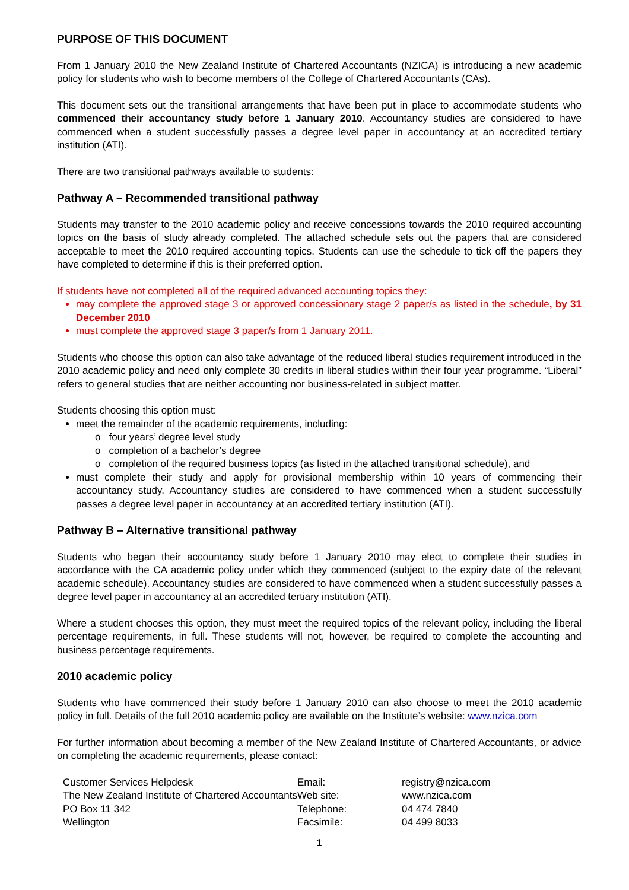PURPOSE OF THIS DOCUMENT
From 1 January 2010 the New Zealand Institute of Chartered Accountants (NZICA) is introducing a new academic policy for students who wish to become members of the College of Chartered Accountants (CAs).
This document sets out the transitional arrangements that have been put in place to accommodate students who commenced their accountancy study before 1 January 2010. Accountancy studies are considered to have commenced when a student successfully passes a degree level paper in accountancy at an accredited tertiary institution (ATI).
There are two transitional pathways available to students:
Pathway A – Recommended transitional pathway
Students may transfer to the 2010 academic policy and receive concessions towards the 2010 required accounting topics on the basis of study already completed. The attached schedule sets out the papers that are considered acceptable to meet the 2010 required accounting topics. Students can use the schedule to tick off the papers they have completed to determine if this is their preferred option.
If students have not completed all of the required advanced accounting topics they:
may complete the approved stage 3 or approved concessionary stage 2 paper/s as listed in the schedule, by 31 December 2010
must complete the approved stage 3 paper/s from 1 January 2011.
Students who choose this option can also take advantage of the reduced liberal studies requirement introduced in the 2010 academic policy and need only complete 30 credits in liberal studies within their four year programme. “Liberal” refers to general studies that are neither accounting nor business-related in subject matter.
Students choosing this option must:
meet the remainder of the academic requirements, including:
o four years’ degree level study
o completion of a bachelor’s degree
o completion of the required business topics (as listed in the attached transitional schedule), and
must complete their study and apply for provisional membership within 10 years of commencing their accountancy study. Accountancy studies are considered to have commenced when a student successfully passes a degree level paper in accountancy at an accredited tertiary institution (ATI).
Pathway B – Alternative transitional pathway
Students who began their accountancy study before 1 January 2010 may elect to complete their studies in accordance with the CA academic policy under which they commenced (subject to the expiry date of the relevant academic schedule). Accountancy studies are considered to have commenced when a student successfully passes a degree level paper in accountancy at an accredited tertiary institution (ATI).
Where a student chooses this option, they must meet the required topics of the relevant policy, including the liberal percentage requirements, in full. These students will not, however, be required to complete the accounting and business percentage requirements.
2010 academic policy
Students who have commenced their study before 1 January 2010 can also choose to meet the 2010 academic policy in full. Details of the full 2010 academic policy are available on the Institute’s website: www.nzica.com
For further information about becoming a member of the New Zealand Institute of Chartered Accountants, or advice on completing the academic requirements, please contact:
Customer Services Helpdesk
The New Zealand Institute of Chartered Accountants
PO Box 11 342
Wellington
Email:
Web site:
Telephone:
Facsimile:
registry@nzica.com
www.nzica.com
04 474 7840
04 499 8033
1